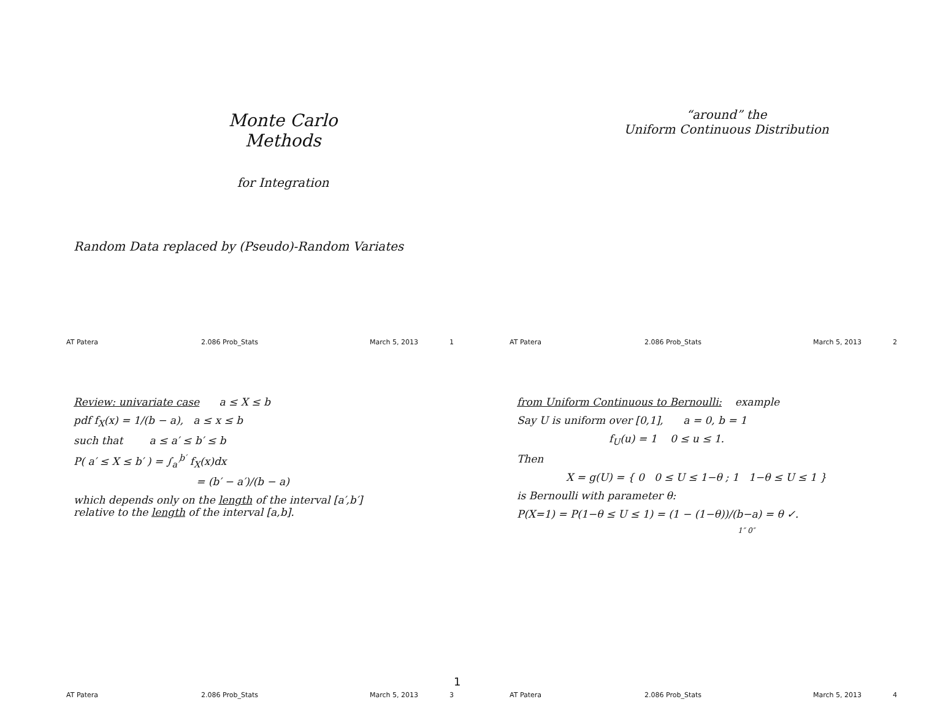Monte Carlo
Methods
for Integration
Random Data replaced by (Pseudo)-Random Variates
AT Patera 2.086 Prob_Stats March 5, 2013 1
“around” the
Uniform Continuous Distribution
AT Patera 2.086 Prob_Stats March 5, 2013 2
Review: univariate case a ≤ X ≤ b
pdf f<sub>X</sub>(x) = 1/(b − a), a ≤ x ≤ b
such that a ≤ a′ ≤ b′ ≤ b
P( a′ ≤ X ≤ b′ ) = ∫<sub>a′</sub><sup>b′</sup> f<sub>X</sub>(x)dx
= (b′ − a′)/(b − a)
which depends only on the length of the interval [a′,b′]
relative to the length of the interval [a,b].
AT Patera 2.086 Prob_Stats March 5, 2013 3
from Uniform Continuous to Bernoulli: example
Say U is uniform over [0,1], a = 0, b = 1
f<sub>U</sub>(u) = 1 0 ≤ u ≤ 1.
Then
X = g(U) = { 0 0 ≤ U ≤ 1−θ ; 1 1−θ ≤ U ≤ 1 }
is Bernoulli with parameter θ:
P(X=1) = P(1−θ ≤ U ≤ 1) = (1 − (1−θ))/(b−a) = θ ✓.
1″ 0″
AT Patera 2.086 Prob_Stats March 5, 2013 4
1